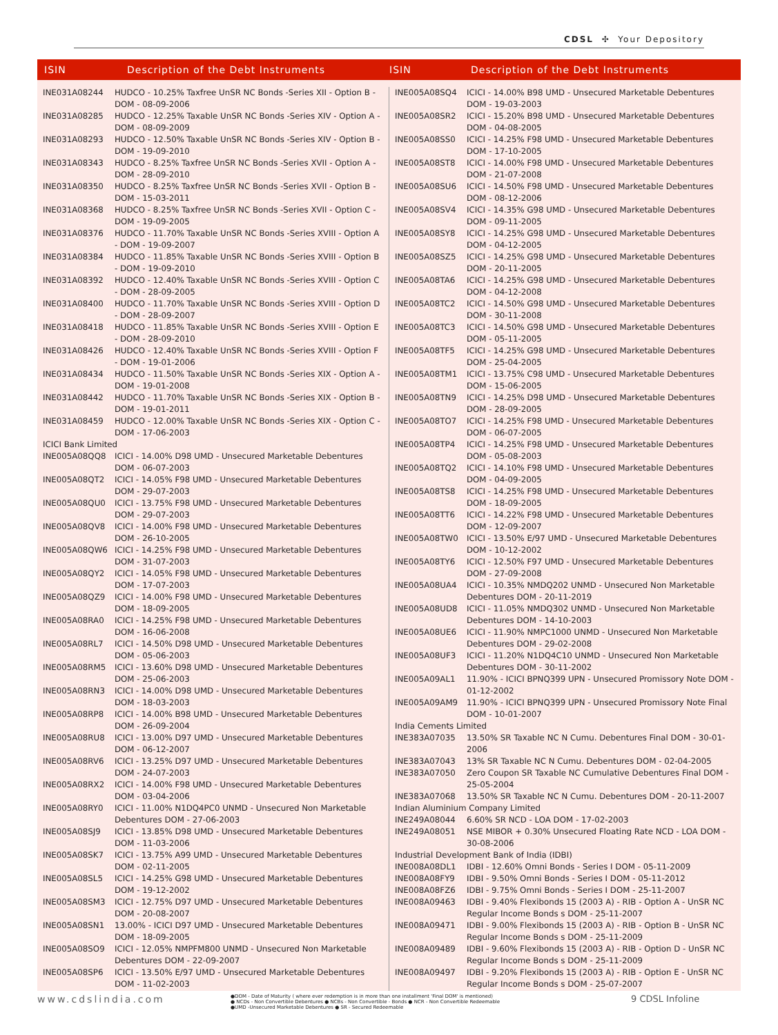CDSL ✣ Your Depository
ISIN Description of the Debt Instruments ISIN Description of the Debt Instruments
| INE031A08244 | HUDCO - 10.25% Taxfree UnSR NC Bonds -Series XII - Option B - DOM - 08-09-2006 |
| INE031A08285 | HUDCO - 12.25% Taxable UnSR NC Bonds -Series XIV - Option A - DOM - 08-09-2009 |
| INE031A08293 | HUDCO - 12.50% Taxable UnSR NC Bonds -Series XIV - Option B - DOM - 19-09-2010 |
| INE031A08343 | HUDCO - 8.25% Taxfree UnSR NC Bonds -Series XVII - Option A - DOM - 28-09-2010 |
| INE031A08350 | HUDCO - 8.25% Taxfree UnSR NC Bonds -Series XVII - Option B - DOM - 15-03-2011 |
| INE031A08368 | HUDCO - 8.25% Taxfree UnSR NC Bonds -Series XVII - Option C - DOM - 19-09-2005 |
| INE031A08376 | HUDCO - 11.70% Taxable UnSR NC Bonds -Series XVIII - Option A - DOM - 19-09-2007 |
| INE031A08384 | HUDCO - 11.85% Taxable UnSR NC Bonds -Series XVIII - Option B - DOM - 19-09-2010 |
| INE031A08392 | HUDCO - 12.40% Taxable UnSR NC Bonds -Series XVIII - Option C - DOM - 28-09-2005 |
| INE031A08400 | HUDCO - 11.70% Taxable UnSR NC Bonds -Series XVIII - Option D - DOM - 28-09-2007 |
| INE031A08418 | HUDCO - 11.85% Taxable UnSR NC Bonds -Series XVIII - Option E - DOM - 28-09-2010 |
| INE031A08426 | HUDCO - 12.40% Taxable UnSR NC Bonds -Series XVIII - Option F - DOM - 19-01-2006 |
| INE031A08434 | HUDCO - 11.50% Taxable UnSR NC Bonds -Series XIX - Option A - DOM - 19-01-2008 |
| INE031A08442 | HUDCO - 11.70% Taxable UnSR NC Bonds -Series XIX - Option B - DOM - 19-01-2011 |
| INE031A08459 | HUDCO - 12.00% Taxable UnSR NC Bonds -Series XIX - Option C - DOM - 17-06-2003 |
| ICICI Bank Limited | |
| INE005A08QQ8 | ICICI - 14.00% D98 UMD - Unsecured Marketable Debentures DOM - 06-07-2003 |
| INE005A08QT2 | ICICI - 14.05% F98 UMD - Unsecured Marketable Debentures DOM - 29-07-2003 |
| INE005A08QU0 | ICICI - 13.75% F98 UMD - Unsecured Marketable Debentures DOM - 29-07-2003 |
| INE005A08QV8 | ICICI - 14.00% F98 UMD - Unsecured Marketable Debentures DOM - 26-10-2005 |
| INE005A08QW6 | ICICI - 14.25% F98 UMD - Unsecured Marketable Debentures DOM - 31-07-2003 |
| INE005A08QY2 | ICICI - 14.05% F98 UMD - Unsecured Marketable Debentures DOM - 17-07-2003 |
| INE005A08QZ9 | ICICI - 14.00% F98 UMD - Unsecured Marketable Debentures DOM - 18-09-2005 |
| INE005A08RA0 | ICICI - 14.25% F98 UMD - Unsecured Marketable Debentures DOM - 16-06-2008 |
| INE005A08RL7 | ICICI - 14.50% D98 UMD - Unsecured Marketable Debentures DOM - 05-06-2003 |
| INE005A08RM5 | ICICI - 13.60% D98 UMD - Unsecured Marketable Debentures DOM - 25-06-2003 |
| INE005A08RN3 | ICICI - 14.00% D98 UMD - Unsecured Marketable Debentures DOM - 18-03-2003 |
| INE005A08RP8 | ICICI - 14.00% B98 UMD - Unsecured Marketable Debentures DOM - 26-09-2004 |
| INE005A08RU8 | ICICI - 13.00% D97 UMD - Unsecured Marketable Debentures DOM - 06-12-2007 |
| INE005A08RV6 | ICICI - 13.25% D97 UMD - Unsecured Marketable Debentures DOM - 24-07-2003 |
| INE005A08RX2 | ICICI - 14.00% F98 UMD - Unsecured Marketable Debentures DOM - 03-04-2006 |
| INE005A08RY0 | ICICI - 11.00% N1DQ4PC0 UNMD - Unsecured Non Marketable Debentures DOM - 27-06-2003 |
| INE005A08SJ9 | ICICI - 13.85% D98 UMD - Unsecured Marketable Debentures DOM - 11-03-2006 |
| INE005A08SK7 | ICICI - 13.75% A99 UMD - Unsecured Marketable Debentures DOM - 02-11-2005 |
| INE005A08SL5 | ICICI - 14.25% G98 UMD - Unsecured Marketable Debentures DOM - 19-12-2002 |
| INE005A08SM3 | ICICI - 12.75% D97 UMD - Unsecured Marketable Debentures DOM - 20-08-2007 |
| INE005A08SN1 | 13.00% - ICICI D97 UMD - Unsecured Marketable Debentures DOM - 18-09-2005 |
| INE005A08SO9 | ICICI - 12.05% NMPFM800 UNMD - Unsecured Non Marketable Debentures DOM - 22-09-2007 |
| INE005A08SP6 | ICICI - 13.50% E/97 UMD - Unsecured Marketable Debentures DOM - 11-02-2003 |
| INE005A08SQ4 | ICICI - 14.00% B98 UMD - Unsecured Marketable Debentures DOM - 19-03-2003 |
| INE005A08SR2 | ICICI - 15.20% B98 UMD - Unsecured Marketable Debentures DOM - 04-08-2005 |
| INE005A08SS0 | ICICI - 14.25% F98 UMD - Unsecured Marketable Debentures DOM - 17-10-2005 |
| INE005A08ST8 | ICICI - 14.00% F98 UMD - Unsecured Marketable Debentures DOM - 21-07-2008 |
| INE005A08SU6 | ICICI - 14.50% F98 UMD - Unsecured Marketable Debentures DOM - 08-12-2006 |
| INE005A08SV4 | ICICI - 14.35% G98 UMD - Unsecured Marketable Debentures DOM - 09-11-2005 |
| INE005A08SY8 | ICICI - 14.25% G98 UMD - Unsecured Marketable Debentures DOM - 04-12-2005 |
| INE005A08SZ5 | ICICI - 14.25% G98 UMD - Unsecured Marketable Debentures DOM - 20-11-2005 |
| INE005A08TA6 | ICICI - 14.25% G98 UMD - Unsecured Marketable Debentures DOM - 04-12-2008 |
| INE005A08TC2 | ICICI - 14.50% G98 UMD - Unsecured Marketable Debentures DOM - 30-11-2008 |
| INE005A08TC3 | ICICI - 14.50% G98 UMD - Unsecured Marketable Debentures DOM - 05-11-2005 |
| INE005A08TF5 | ICICI - 14.25% G98 UMD - Unsecured Marketable Debentures DOM - 25-04-2005 |
| INE005A08TM1 | ICICI - 13.75% C98 UMD - Unsecured Marketable Debentures DOM - 15-06-2005 |
| INE005A08TN9 | ICICI - 14.25% D98 UMD - Unsecured Marketable Debentures DOM - 28-09-2005 |
| INE005A08TO7 | ICICI - 14.25% F98 UMD - Unsecured Marketable Debentures DOM - 06-07-2005 |
| INE005A08TP4 | ICICI - 14.25% F98 UMD - Unsecured Marketable Debentures DOM - 05-08-2003 |
| INE005A08TQ2 | ICICI - 14.10% F98 UMD - Unsecured Marketable Debentures DOM - 04-09-2005 |
| INE005A08TS8 | ICICI - 14.25% F98 UMD - Unsecured Marketable Debentures DOM - 18-09-2005 |
| INE005A08TT6 | ICICI - 14.22% F98 UMD - Unsecured Marketable Debentures DOM - 12-09-2007 |
| INE005A08TW0 | ICICI - 13.50% E/97 UMD - Unsecured Marketable Debentures DOM - 10-12-2002 |
| INE005A08TY6 | ICICI - 12.50% F97 UMD - Unsecured Marketable Debentures DOM - 27-09-2008 |
| INE005A08UA4 | ICICI - 10.35% NMDQ202 UNMD - Unsecured Non Marketable Debentures DOM - 20-11-2019 |
| INE005A08UD8 | ICICI - 11.05% NMDQ302 UNMD - Unsecured Non Marketable Debentures DOM - 14-10-2003 |
| INE005A08UE6 | ICICI - 11.90% NMPC1000 UNMD - Unsecured Non Marketable Debentures DOM - 29-02-2008 |
| INE005A08UF3 | ICICI - 11.20% N1DQ4C10 UNMD - Unsecured Non Marketable Debentures DOM - 30-11-2002 |
| INE005A09AL1 | 11.90% - ICICI BPNQ399 UPN - Unsecured Promissory Note DOM - 01-12-2002 |
| INE005A09AM9 | 11.90% - ICICI BPNQ399 UPN - Unsecured Promissory Note Final DOM - 10-01-2007 |
| India Cements Limited | |
| INE383A07035 | 13.50% SR Taxable NC N Cumu. Debentures Final DOM - 30-01-2006 |
| INE383A07043 | 13% SR Taxable NC N Cumu. Debentures DOM - 02-04-2005 |
| INE383A07050 | Zero Coupon SR Taxable NC Cumulative Debentures Final DOM - 25-05-2004 |
| INE383A07068 | 13.50% SR Taxable NC N Cumu. Debentures DOM - 20-11-2007 |
| Indian Aluminium Company Limited | |
| INE249A08044 | 6.60% SR NCD - LOA DOM - 17-02-2003 |
| INE249A08051 | NSE MIBOR + 0.30% Unsecured Floating Rate NCD - LOA DOM - 30-08-2006 |
| Industrial Development Bank of India (IDBI) | |
| INE008A08DL1 | IDBI - 12.60% Omni Bonds - Series I DOM - 05-11-2009 |
| INE008A08FY9 | IDBI - 9.50% Omni Bonds - Series I DOM - 05-11-2012 |
| INE008A08FZ6 | IDBI - 9.75% Omni Bonds - Series I DOM - 25-11-2007 |
| INE008A09463 | IDBI - 9.40% Flexibonds 15 (2003 A) - RIB - Option A - UnSR NC Regular Income Bonds s DOM - 25-11-2007 |
| INE008A09471 | IDBI - 9.00% Flexibonds 15 (2003 A) - RIB - Option B - UnSR NC Regular Income Bonds s DOM - 25-11-2009 |
| INE008A09489 | IDBI - 9.60% Flexibonds 15 (2003 A) - RIB - Option D - UnSR NC Regular Income Bonds s DOM - 25-11-2009 |
| INE008A09497 | IDBI - 9.20% Flexibonds 15 (2003 A) - RIB - Option E - UnSR NC Regular Income Bonds s DOM - 25-07-2007 |
www.cdslindia.com
●DOM - Date of Maturity ( where ever redemption is in more than one installment 'Final DOM' is mentioned)
● NCDs - Non Convertible Debentures ● NCBs - Non Convertible - Bonds ● NCR - Non Convertible Redeemable
●UMD -Unsecured Marketable Debentures ● SR - Secured Redeemable
9 CDSL Infoline